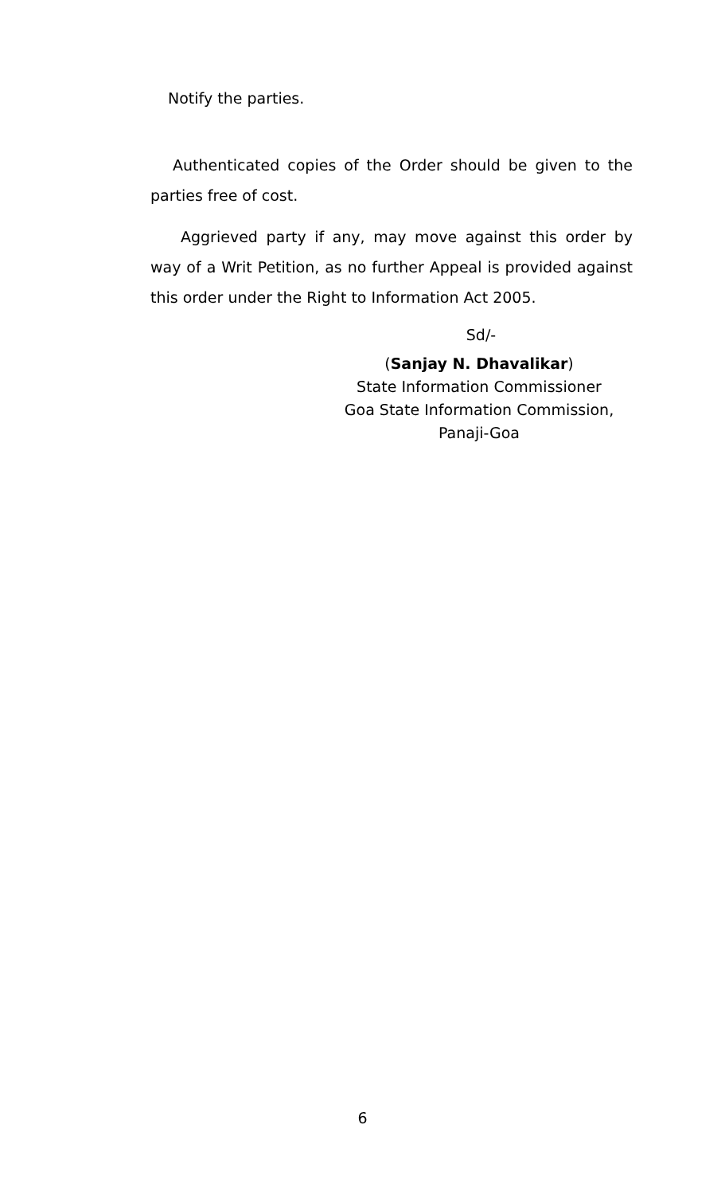Notify the parties.
Authenticated copies of the Order should be given to the parties free of cost.
Aggrieved party if any, may move against this order by way of a Writ Petition, as no further Appeal is provided against this order under the Right to Information Act 2005.
Sd/-
(Sanjay N. Dhavalikar)
State Information Commissioner
Goa State Information Commission,
Panaji-Goa
6